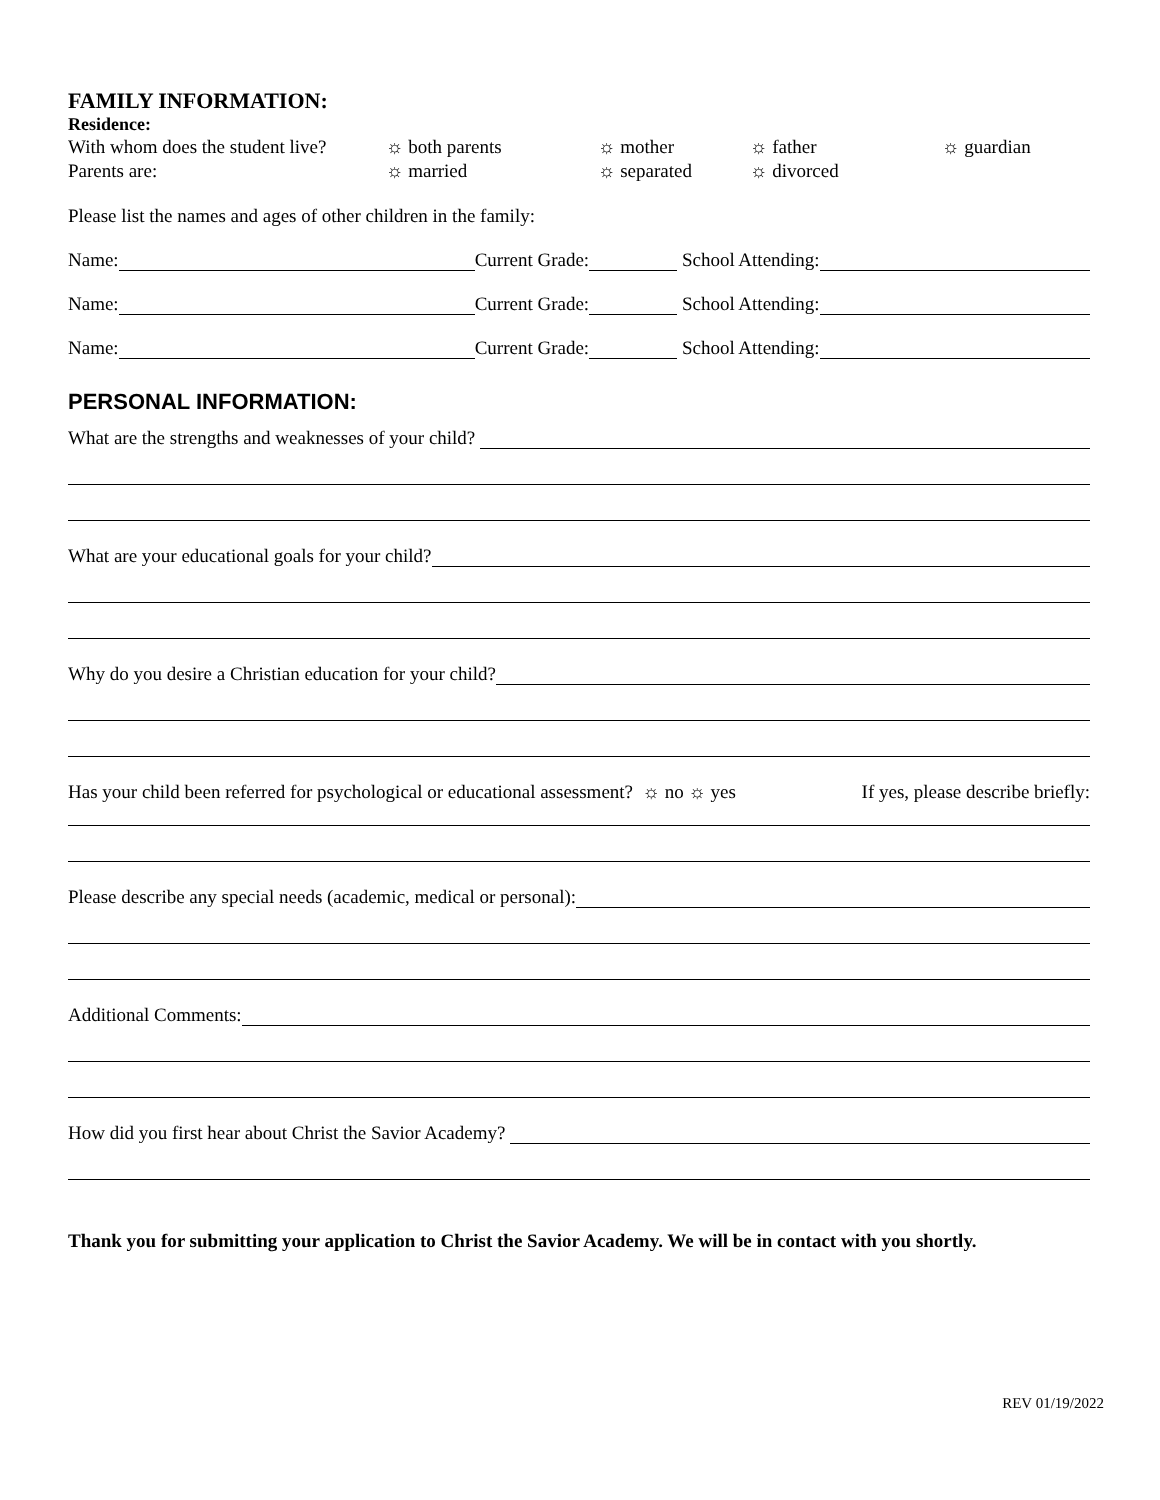FAMILY INFORMATION:
Residence:
With whom does the student live? ☼ both parents ☼ mother ☼ father ☼ guardian
Parents are: ☼ married ☼ separated ☼ divorced
Please list the names and ages of other children in the family:
Name: Current Grade: School Attending:
Name: Current Grade: School Attending:
Name: Current Grade: School Attending:
PERSONAL INFORMATION:
What are the strengths and weaknesses of your child?
What are your educational goals for your child?
Why do you desire a Christian education for your child?
Has your child been referred for psychological or educational assessment? ☼ no ☼ yes If yes, please describe briefly:
Please describe any special needs (academic, medical or personal):
Additional Comments:
How did you first hear about Christ the Savior Academy?
Thank you for submitting your application to Christ the Savior Academy. We will be in contact with you shortly.
REV 01/19/2022